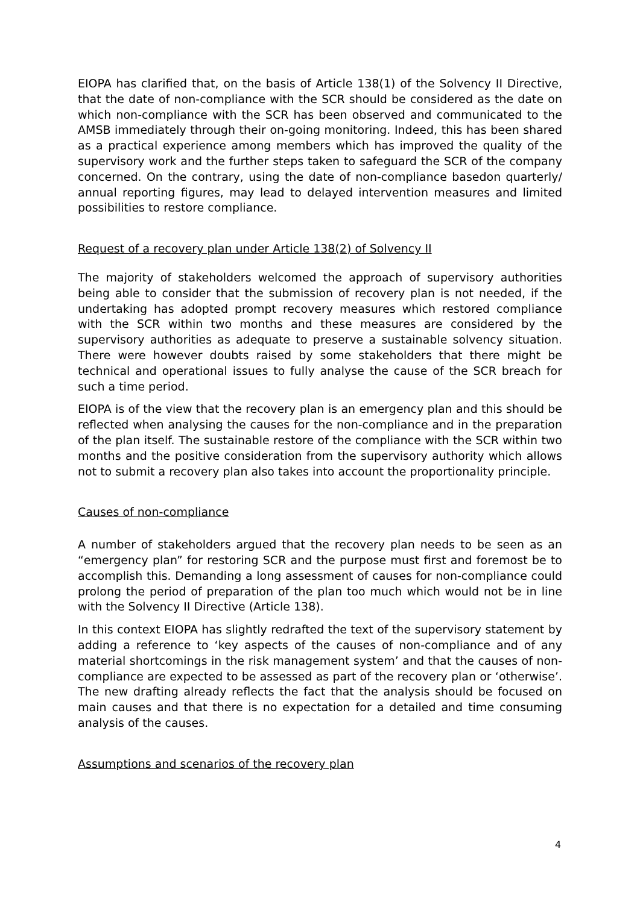EIOPA has clarified that, on the basis of Article 138(1) of the Solvency II Directive, that the date of non-compliance with the SCR should be considered as the date on which non-compliance with the SCR has been observed and communicated to the AMSB immediately through their on-going monitoring. Indeed, this has been shared as a practical experience among members which has improved the quality of the supervisory work and the further steps taken to safeguard the SCR of the company concerned. On the contrary, using the date of non-compliance basedon quarterly/ annual reporting figures, may lead to delayed intervention measures and limited possibilities to restore compliance.
Request of a recovery plan under Article 138(2) of Solvency II
The majority of stakeholders welcomed the approach of supervisory authorities being able to consider that the submission of recovery plan is not needed, if the undertaking has adopted prompt recovery measures which restored compliance with the SCR within two months and these measures are considered by the supervisory authorities as adequate to preserve a sustainable solvency situation. There were however doubts raised by some stakeholders that there might be technical and operational issues to fully analyse the cause of the SCR breach for such a time period.
EIOPA is of the view that the recovery plan is an emergency plan and this should be reflected when analysing the causes for the non-compliance and in the preparation of the plan itself. The sustainable restore of the compliance with the SCR within two months and the positive consideration from the supervisory authority which allows not to submit a recovery plan also takes into account the proportionality principle.
Causes of non-compliance
A number of stakeholders argued that the recovery plan needs to be seen as an “emergency plan” for restoring SCR and the purpose must first and foremost be to accomplish this. Demanding a long assessment of causes for non-compliance could prolong the period of preparation of the plan too much which would not be in line with the Solvency II Directive (Article 138).
In this context EIOPA has slightly redrafted the text of the supervisory statement by adding a reference to ‘key aspects of the causes of non-compliance and of any material shortcomings in the risk management system’ and that the causes of non-compliance are expected to be assessed as part of the recovery plan or ‘otherwise’. The new drafting already reflects the fact that the analysis should be focused on main causes and that there is no expectation for a detailed and time consuming analysis of the causes.
Assumptions and scenarios of the recovery plan
4